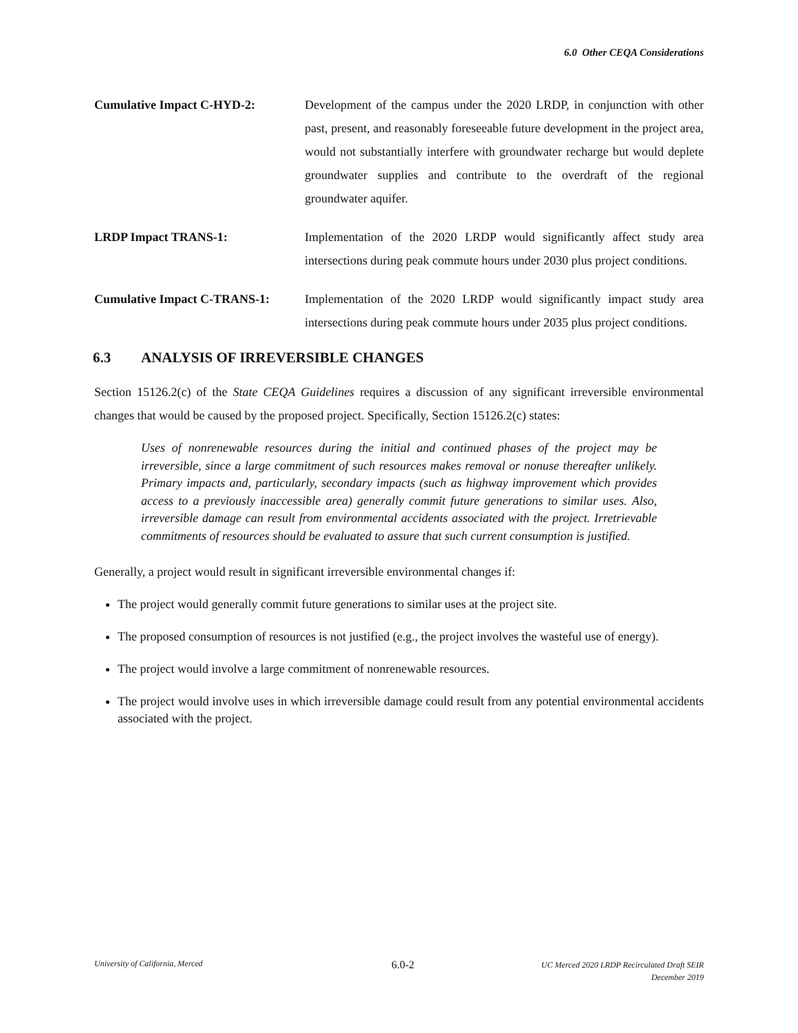6.0 Other CEQA Considerations
Cumulative Impact C-HYD-2: Development of the campus under the 2020 LRDP, in conjunction with other past, present, and reasonably foreseeable future development in the project area, would not substantially interfere with groundwater recharge but would deplete groundwater supplies and contribute to the overdraft of the regional groundwater aquifer.
LRDP Impact TRANS-1: Implementation of the 2020 LRDP would significantly affect study area intersections during peak commute hours under 2030 plus project conditions.
Cumulative Impact C-TRANS-1: Implementation of the 2020 LRDP would significantly impact study area intersections during peak commute hours under 2035 plus project conditions.
6.3 ANALYSIS OF IRREVERSIBLE CHANGES
Section 15126.2(c) of the State CEQA Guidelines requires a discussion of any significant irreversible environmental changes that would be caused by the proposed project. Specifically, Section 15126.2(c) states:
Uses of nonrenewable resources during the initial and continued phases of the project may be irreversible, since a large commitment of such resources makes removal or nonuse thereafter unlikely. Primary impacts and, particularly, secondary impacts (such as highway improvement which provides access to a previously inaccessible area) generally commit future generations to similar uses. Also, irreversible damage can result from environmental accidents associated with the project. Irretrievable commitments of resources should be evaluated to assure that such current consumption is justified.
Generally, a project would result in significant irreversible environmental changes if:
The project would generally commit future generations to similar uses at the project site.
The proposed consumption of resources is not justified (e.g., the project involves the wasteful use of energy).
The project would involve a large commitment of nonrenewable resources.
The project would involve uses in which irreversible damage could result from any potential environmental accidents associated with the project.
University of California, Merced
6.0-2
UC Merced 2020 LRDP Recirculated Draft SEIR
December 2019